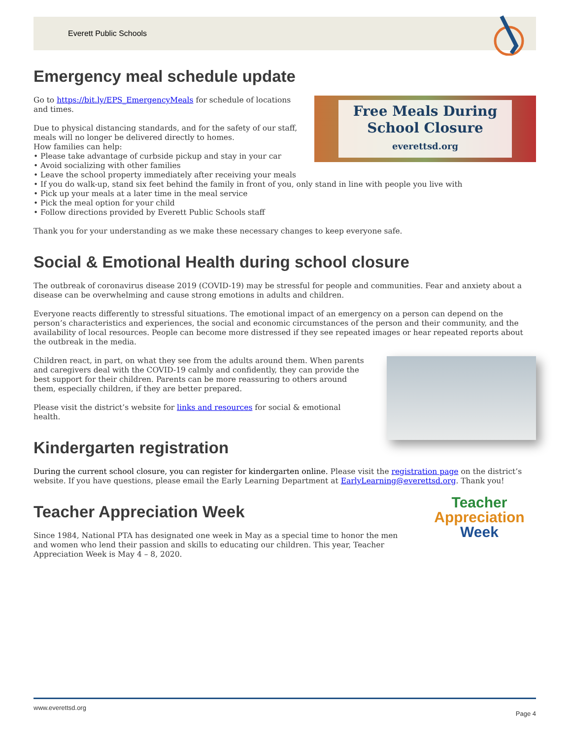Everett Public Schools
Emergency meal schedule update
Free Meals During
School Closure
everettsd.org
Go to https://bit.ly/EPS_EmergencyMeals for schedule of locations and times.
Due to physical distancing standards, and for the safety of our staff, meals will no longer be delivered directly to homes.
How families can help:
• Please take advantage of curbside pickup and stay in your car
• Avoid socializing with other families
• Leave the school property immediately after receiving your meals
• If you do walk-up, stand six feet behind the family in front of you, only stand in line with people you live with
• Pick up your meals at a later time in the meal service
• Pick the meal option for your child
• Follow directions provided by Everett Public Schools staff
Thank you for your understanding as we make these necessary changes to keep everyone safe.
Social & Emotional Health during school closure
The outbreak of coronavirus disease 2019 (COVID-19) may be stressful for people and communities. Fear and anxiety about a disease can be overwhelming and cause strong emotions in adults and children.
Everyone reacts differently to stressful situations. The emotional impact of an emergency on a person can depend on the person’s characteristics and experiences, the social and economic circumstances of the person and their community, and the availability of local resources. People can become more distressed if they see repeated images or hear repeated reports about the outbreak in the media.
Children react, in part, on what they see from the adults around them. When parents and caregivers deal with the COVID-19 calmly and confidently, they can provide the best support for their children. Parents can be more reassuring to others around them, especially children, if they are better prepared.
Please visit the district’s website for links and resources for social & emotional health.
Kindergarten registration
During the current school closure, you can register for kindergarten online. Please visit the registration page on the district’s website. If you have questions, please email the Early Learning Department at EarlyLearning@everettsd.org. Thank you!
Teacher
Appreciation
Week
Teacher Appreciation Week
Since 1984, National PTA has designated one week in May as a special time to honor the men and women who lend their passion and skills to educating our children. This year, Teacher Appreciation Week is May 4 – 8, 2020.
www.everettsd.org Page 4